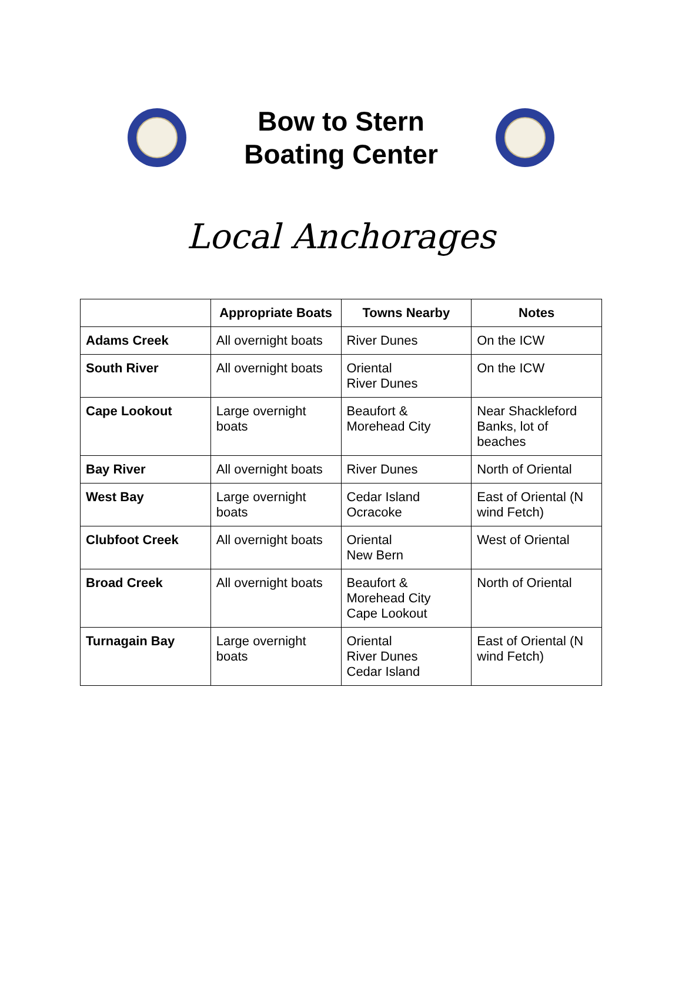Bow to Stern
Boating Center
Local Anchorages
| | Appropriate Boats | Towns Nearby | Notes |
| --- | --- | --- | --- |
| Adams Creek | All overnight boats | River Dunes | On the ICW |
| South River | All overnight boats | Oriental River Dunes | On the ICW |
| Cape Lookout | Large overnight boats | Beaufort & Morehead City | Near Shackleford Banks, lot of beaches |
| Bay River | All overnight boats | River Dunes | North of Oriental |
| West Bay | Large overnight boats | Cedar Island Ocracoke | East of Oriental (N wind Fetch) |
| Clubfoot Creek | All overnight boats | Oriental New Bern | West of Oriental |
| Broad Creek | All overnight boats | Beaufort & Morehead City Cape Lookout | North of Oriental |
| Turnagain Bay | Large overnight boats | Oriental River Dunes Cedar Island | East of Oriental (N wind Fetch) |